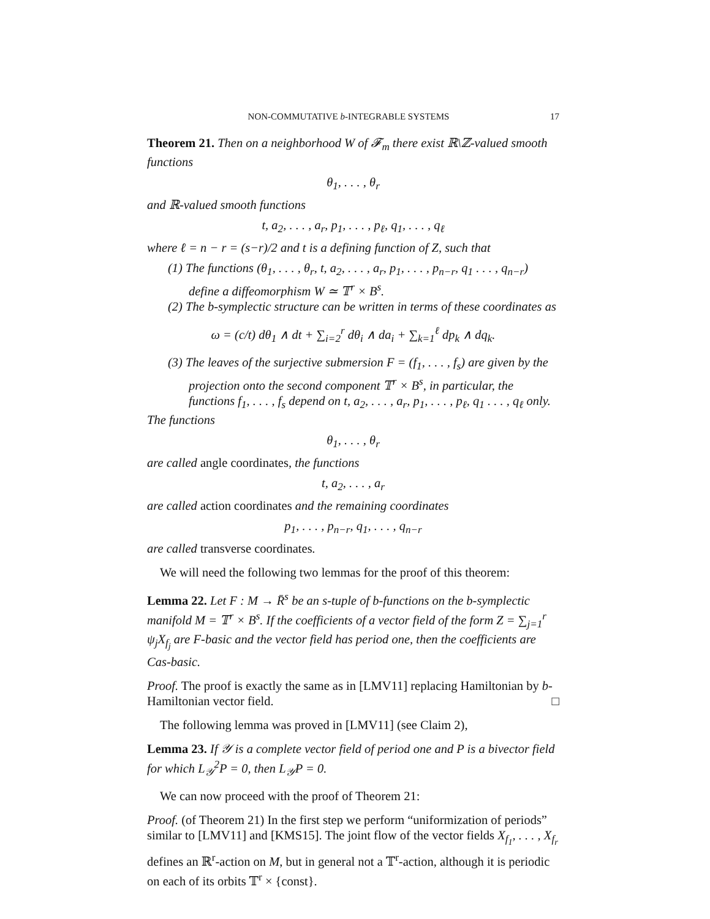NON-COMMUTATIVE b-INTEGRABLE SYSTEMS 17
Theorem 21. Then on a neighborhood W of 𝓕<sub>m</sub> there exist ℝ\ℤ-valued smooth functions
θ<sub>1</sub>, . . . , θ<sub>r</sub>
and ℝ-valued smooth functions
t, a<sub>2</sub>, . . . , a<sub>r</sub>, p<sub>1</sub>, . . . , p<sub>ℓ</sub>, q<sub>1</sub>, . . . , q<sub>ℓ</sub>
where ℓ = n − r = (s−r)/2 and t is a defining function of Z, such that
(1) The functions (θ<sub>1</sub>, . . . , θ<sub>r</sub>, t, a<sub>2</sub>, . . . , a<sub>r</sub>, p<sub>1</sub>, . . . , p<sub>n−r</sub>, q<sub>1</sub> . . . , q<sub>n−r</sub>) define a diffeomorphism W ≃ 𝕋<sup>r</sup> × B<sup>s</sup>.
(2) The b-symplectic structure can be written in terms of these coordinates as
ω = (c/t) dθ<sub>1</sub> ∧ dt + ∑<sub>i=2</sub><sup>r</sup> dθ<sub>i</sub> ∧ da<sub>i</sub> + ∑<sub>k=1</sub><sup>ℓ</sup> dp<sub>k</sub> ∧ dq<sub>k</sub>.
(3) The leaves of the surjective submersion F = (f<sub>1</sub>, . . . , f<sub>s</sub>) are given by the projection onto the second component 𝕋<sup>r</sup> × B<sup>s</sup>, in particular, the functions f<sub>1</sub>, . . . , f<sub>s</sub> depend on t, a<sub>2</sub>, . . . , a<sub>r</sub>, p<sub>1</sub>, . . . , p<sub>ℓ</sub>, q<sub>1</sub> . . . , q<sub>ℓ</sub> only.
The functions
θ<sub>1</sub>, . . . , θ<sub>r</sub>
are called angle coordinates, the functions
t, a<sub>2</sub>, . . . , a<sub>r</sub>
are called action coordinates and the remaining coordinates
p<sub>1</sub>, . . . , p<sub>n−r</sub>, q<sub>1</sub>, . . . , q<sub>n−r</sub>
are called transverse coordinates.
We will need the following two lemmas for the proof of this theorem:
Lemma 22. Let F : M → R̄<sup>s</sup> be an s-tuple of b-functions on the b-symplectic manifold M = 𝕋<sup>r</sup> × B<sup>s</sup>. If the coefficients of a vector field of the form Z = ∑<sub>j=1</sub><sup>r</sup> ψ<sub>j</sub>X<sub>f<sub>j</sub></sub> are F-basic and the vector field has period one, then the coefficients are Cas-basic.
Proof. The proof is exactly the same as in [LMV11] replacing Hamiltonian by b-Hamiltonian vector field. □
The following lemma was proved in [LMV11] (see Claim 2),
Lemma 23. If 𝒴 is a complete vector field of period one and P is a bivector field for which L<sub>𝒴</sub><sup>2</sup>P = 0, then L<sub>𝒴</sub>P = 0.
We can now proceed with the proof of Theorem 21:
Proof. (of Theorem 21) In the first step we perform “uniformization of periods” similar to [LMV11] and [KMS15]. The joint flow of the vector fields X<sub>f<sub>1</sub></sub>, . . . , X<sub>f<sub>r</sub></sub> defines an ℝ<sup>r</sup>-action on M, but in general not a 𝕋<sup>r</sup>-action, although it is periodic on each of its orbits 𝕋<sup>r</sup> × {const}.